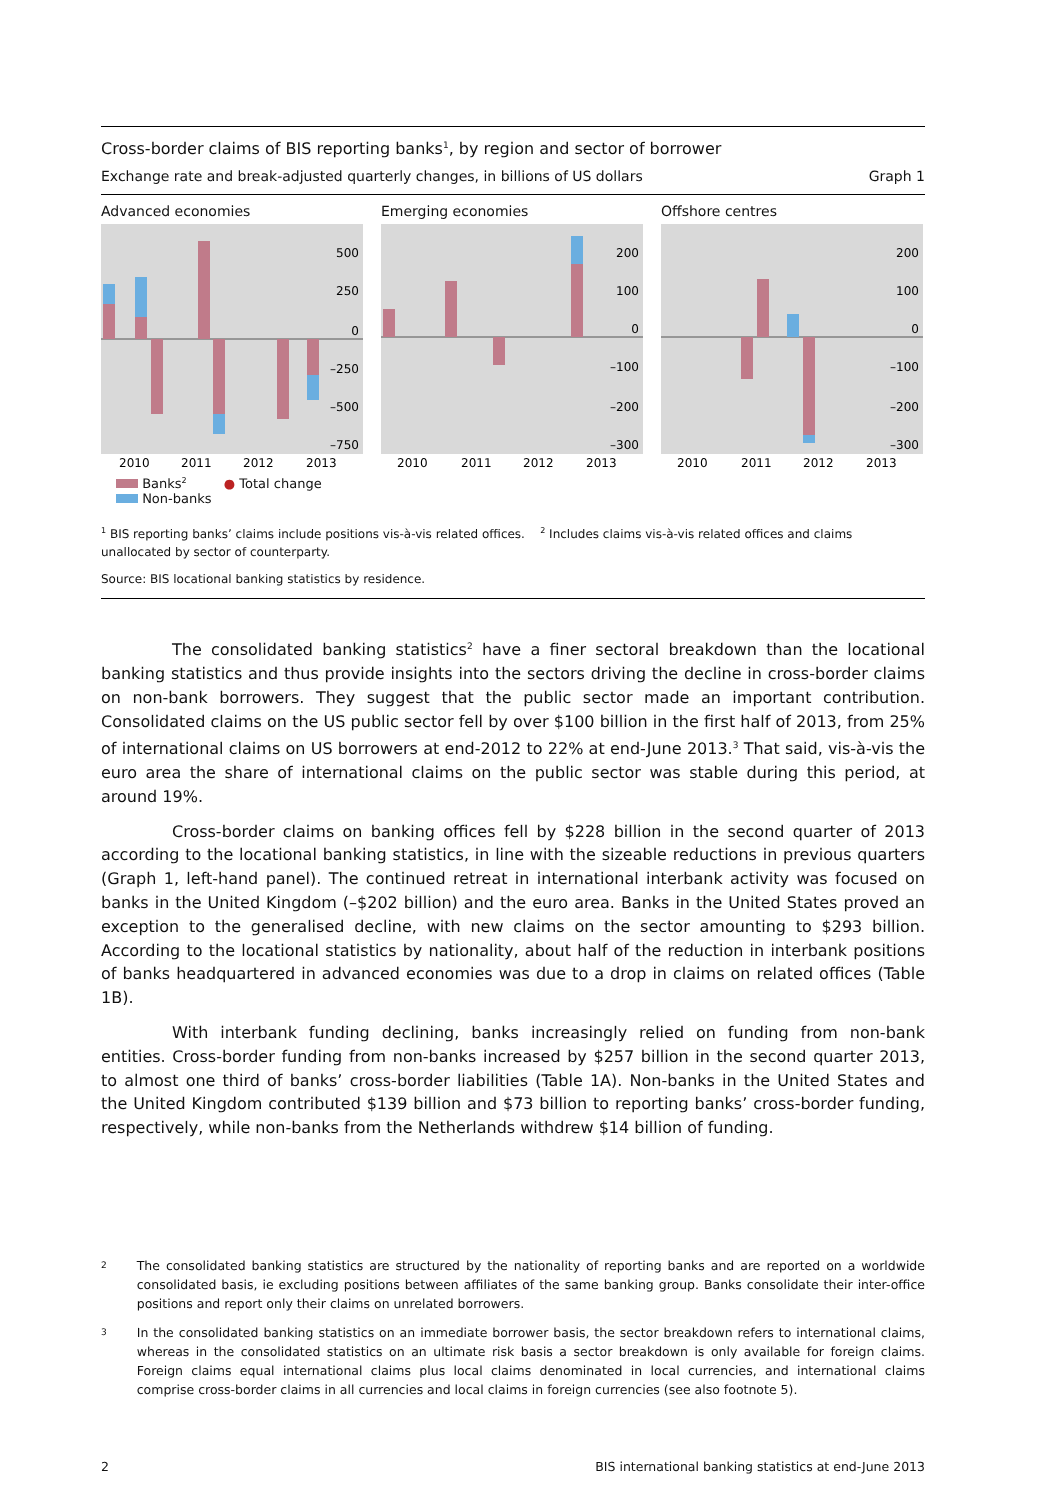Cross-border claims of BIS reporting banks<sup>1</sup>, by region and sector of borrower
Exchange rate and break-adjusted quarterly changes, in billions of US dollars Graph 1
Advanced economies
500
250
0
–250
–500
–750
2010
2011
2012
2013
Emerging economies
200
100
0
–100
–200
–300
2010
2011
2012
2013
Offshore centres
200
100
0
–100
–200
–300
2010
2011
2012
2013
Banks<sup>2</sup> ● Total change
Non-banks
<sup>1</sup> BIS reporting banks’ claims include positions vis-à-vis related offices. <sup>2</sup> Includes claims vis-à-vis related offices and claims unallocated by sector of counterparty.
Source: BIS locational banking statistics by residence.
The consolidated banking statistics<sup>2</sup> have a finer sectoral breakdown than the locational banking statistics and thus provide insights into the sectors driving the decline in cross-border claims on non-bank borrowers. They suggest that the public sector made an important contribution. Consolidated claims on the US public sector fell by over $100 billion in the first half of 2013, from 25% of international claims on US borrowers at end-2012 to 22% at end-June 2013.<sup>3</sup> That said, vis-à-vis the euro area the share of international claims on the public sector was stable during this period, at around 19%.
Cross-border claims on banking offices fell by $228 billion in the second quarter of 2013 according to the locational banking statistics, in line with the sizeable reductions in previous quarters (Graph 1, left-hand panel). The continued retreat in international interbank activity was focused on banks in the United Kingdom (–$202 billion) and the euro area. Banks in the United States proved an exception to the generalised decline, with new claims on the sector amounting to $293 billion. According to the locational statistics by nationality, about half of the reduction in interbank positions of banks headquartered in advanced economies was due to a drop in claims on related offices (Table 1B).
With interbank funding declining, banks increasingly relied on funding from non-bank entities. Cross-border funding from non-banks increased by $257 billion in the second quarter 2013, to almost one third of banks’ cross-border liabilities (Table 1A). Non-banks in the United States and the United Kingdom contributed $139 billion and $73 billion to reporting banks’ cross-border funding, respectively, while non-banks from the Netherlands withdrew $14 billion of funding.
2 The consolidated banking statistics are structured by the nationality of reporting banks and are reported on a worldwide consolidated basis, ie excluding positions between affiliates of the same banking group. Banks consolidate their inter-office positions and report only their claims on unrelated borrowers.
3 In the consolidated banking statistics on an immediate borrower basis, the sector breakdown refers to international claims, whereas in the consolidated statistics on an ultimate risk basis a sector breakdown is only available for foreign claims. Foreign claims equal international claims plus local claims denominated in local currencies, and international claims comprise cross-border claims in all currencies and local claims in foreign currencies (see also footnote 5).
2 BIS international banking statistics at end-June 2013